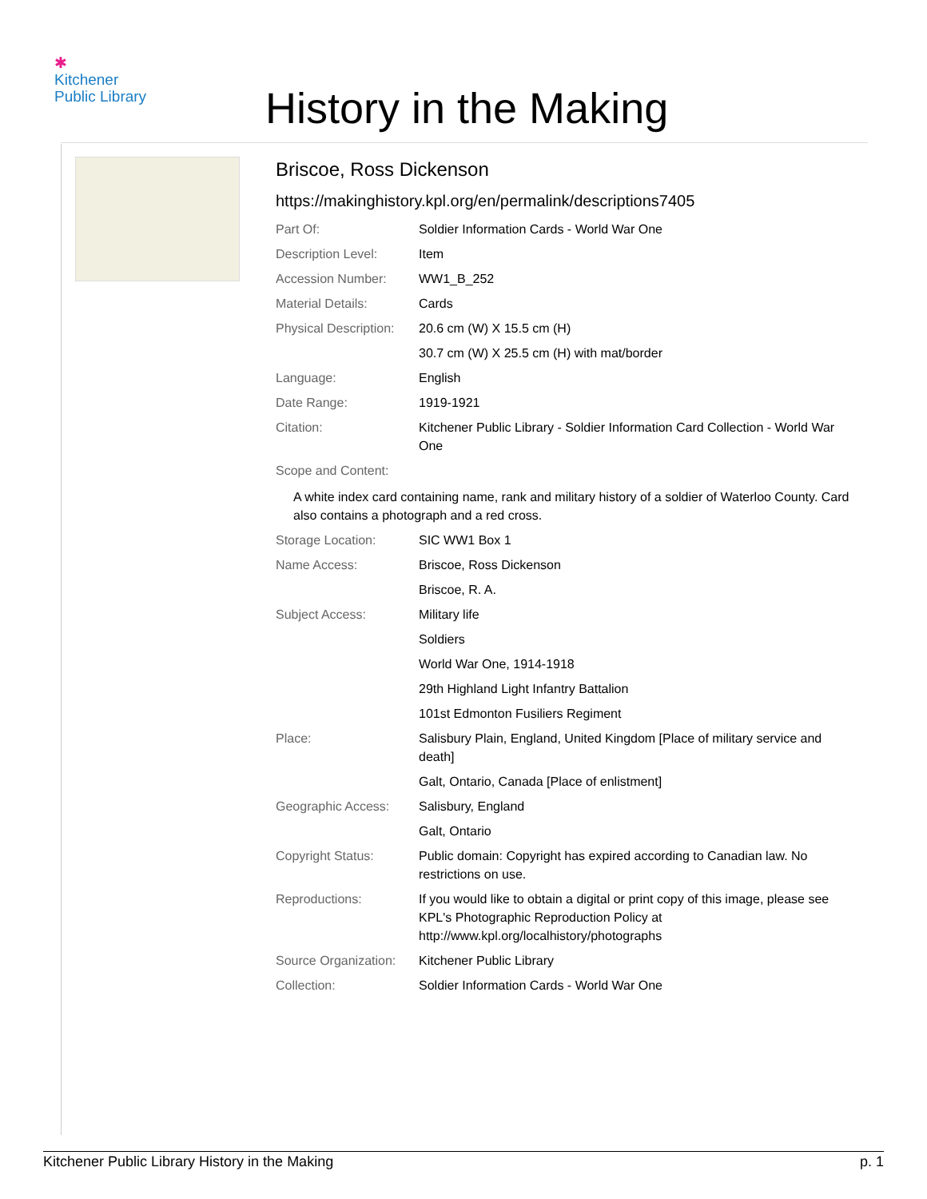✱
Kitchener
Public Library
History in the Making
Briscoe, Ross Dickenson
https://makinghistory.kpl.org/en/permalink/descriptions7405
| Part Of: | Soldier Information Cards - World War One |
| Description Level: | Item |
| Accession Number: | WW1_B_252 |
| Material Details: | Cards |
| Physical Description: | 20.6 cm (W) X 15.5 cm (H) |
| | 30.7 cm (W) X 25.5 cm (H) with mat/border |
| Language: | English |
| Date Range: | 1919-1921 |
| Citation: | Kitchener Public Library - Soldier Information Card Collection - World War One |
| Scope and Content: | |
A white index card containing name, rank and military history of a soldier of Waterloo County. Card also contains a photograph and a red cross.
| Storage Location: | SIC WW1 Box 1 |
| Name Access: | Briscoe, Ross Dickenson |
| | Briscoe, R. A. |
| Subject Access: | Military life |
| | Soldiers |
| | World War One, 1914-1918 |
| | 29th Highland Light Infantry Battalion |
| | 101st Edmonton Fusiliers Regiment |
| Place: | Salisbury Plain, England, United Kingdom [Place of military service and death] |
| | Galt, Ontario, Canada [Place of enlistment] |
| Geographic Access: | Salisbury, England |
| | Galt, Ontario |
| Copyright Status: | Public domain: Copyright has expired according to Canadian law. No restrictions on use. |
| Reproductions: | If you would like to obtain a digital or print copy of this image, please see KPL's Photographic Reproduction Policy at http://www.kpl.org/localhistory/photographs |
| Source Organization: | Kitchener Public Library |
| Collection: | Soldier Information Cards - World War One |
Kitchener Public Library History in the Making p. 1